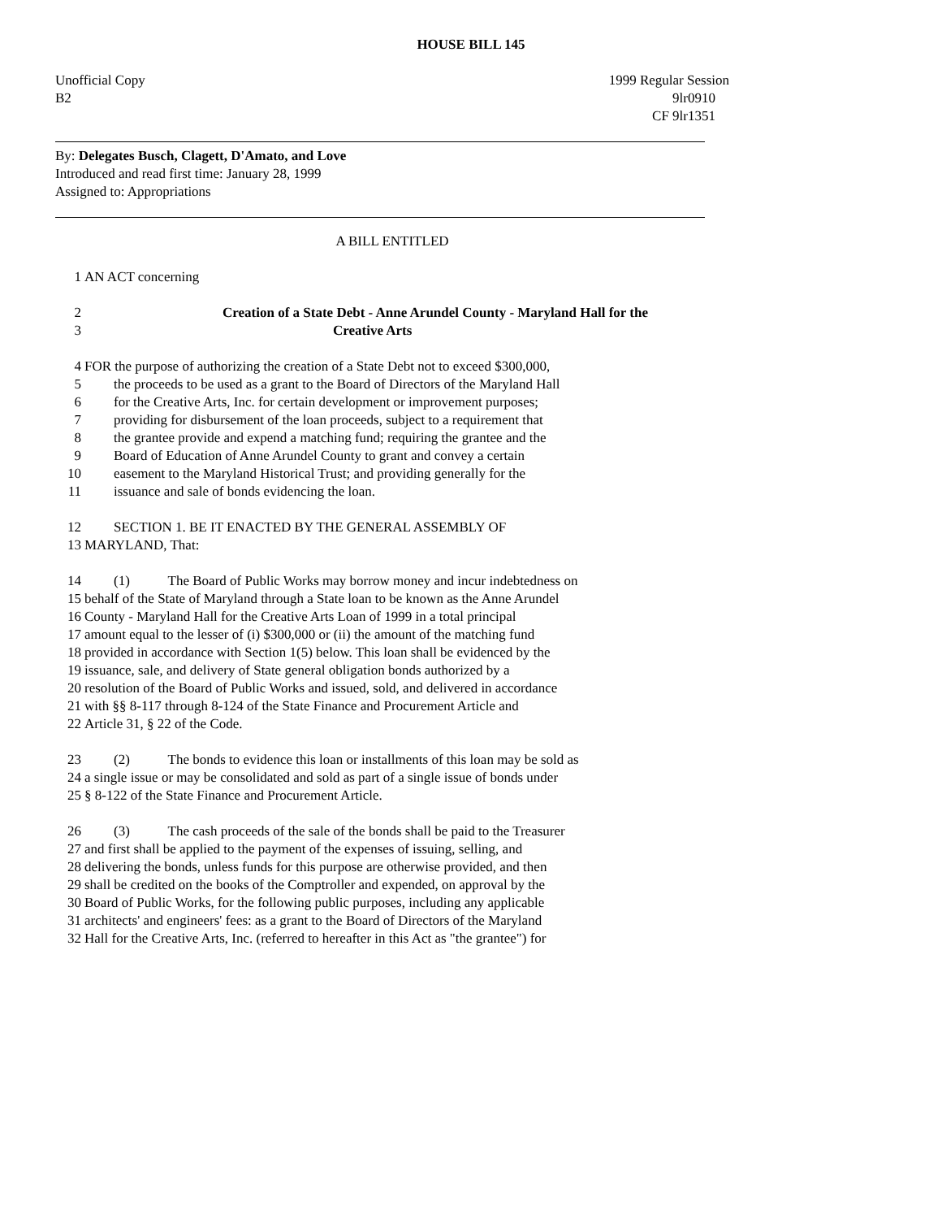HOUSE BILL 145
Unofficial Copy
B2
1999 Regular Session
9lr0910
CF 9lr1351
By: Delegates Busch, Clagett, D'Amato, and Love
Introduced and read first time: January 28, 1999
Assigned to: Appropriations
A BILL ENTITLED
1 AN ACT concerning
2 Creation of a State Debt - Anne Arundel County - Maryland Hall for the
3 Creative Arts
4 FOR the purpose of authorizing the creation of a State Debt not to exceed $300,000,
5 the proceeds to be used as a grant to the Board of Directors of the Maryland Hall
6 for the Creative Arts, Inc. for certain development or improvement purposes;
7 providing for disbursement of the loan proceeds, subject to a requirement that
8 the grantee provide and expend a matching fund; requiring the grantee and the
9 Board of Education of Anne Arundel County to grant and convey a certain
10 easement to the Maryland Historical Trust; and providing generally for the
11 issuance and sale of bonds evidencing the loan.
12 SECTION 1. BE IT ENACTED BY THE GENERAL ASSEMBLY OF
13 MARYLAND, That:
14 (1) The Board of Public Works may borrow money and incur indebtedness on
15 behalf of the State of Maryland through a State loan to be known as the Anne Arundel
16 County - Maryland Hall for the Creative Arts Loan of 1999 in a total principal
17 amount equal to the lesser of (i) $300,000 or (ii) the amount of the matching fund
18 provided in accordance with Section 1(5) below. This loan shall be evidenced by the
19 issuance, sale, and delivery of State general obligation bonds authorized by a
20 resolution of the Board of Public Works and issued, sold, and delivered in accordance
21 with §§ 8-117 through 8-124 of the State Finance and Procurement Article and
22 Article 31, § 22 of the Code.
23 (2) The bonds to evidence this loan or installments of this loan may be sold as
24 a single issue or may be consolidated and sold as part of a single issue of bonds under
25 § 8-122 of the State Finance and Procurement Article.
26 (3) The cash proceeds of the sale of the bonds shall be paid to the Treasurer
27 and first shall be applied to the payment of the expenses of issuing, selling, and
28 delivering the bonds, unless funds for this purpose are otherwise provided, and then
29 shall be credited on the books of the Comptroller and expended, on approval by the
30 Board of Public Works, for the following public purposes, including any applicable
31 architects' and engineers' fees: as a grant to the Board of Directors of the Maryland
32 Hall for the Creative Arts, Inc. (referred to hereafter in this Act as "the grantee") for